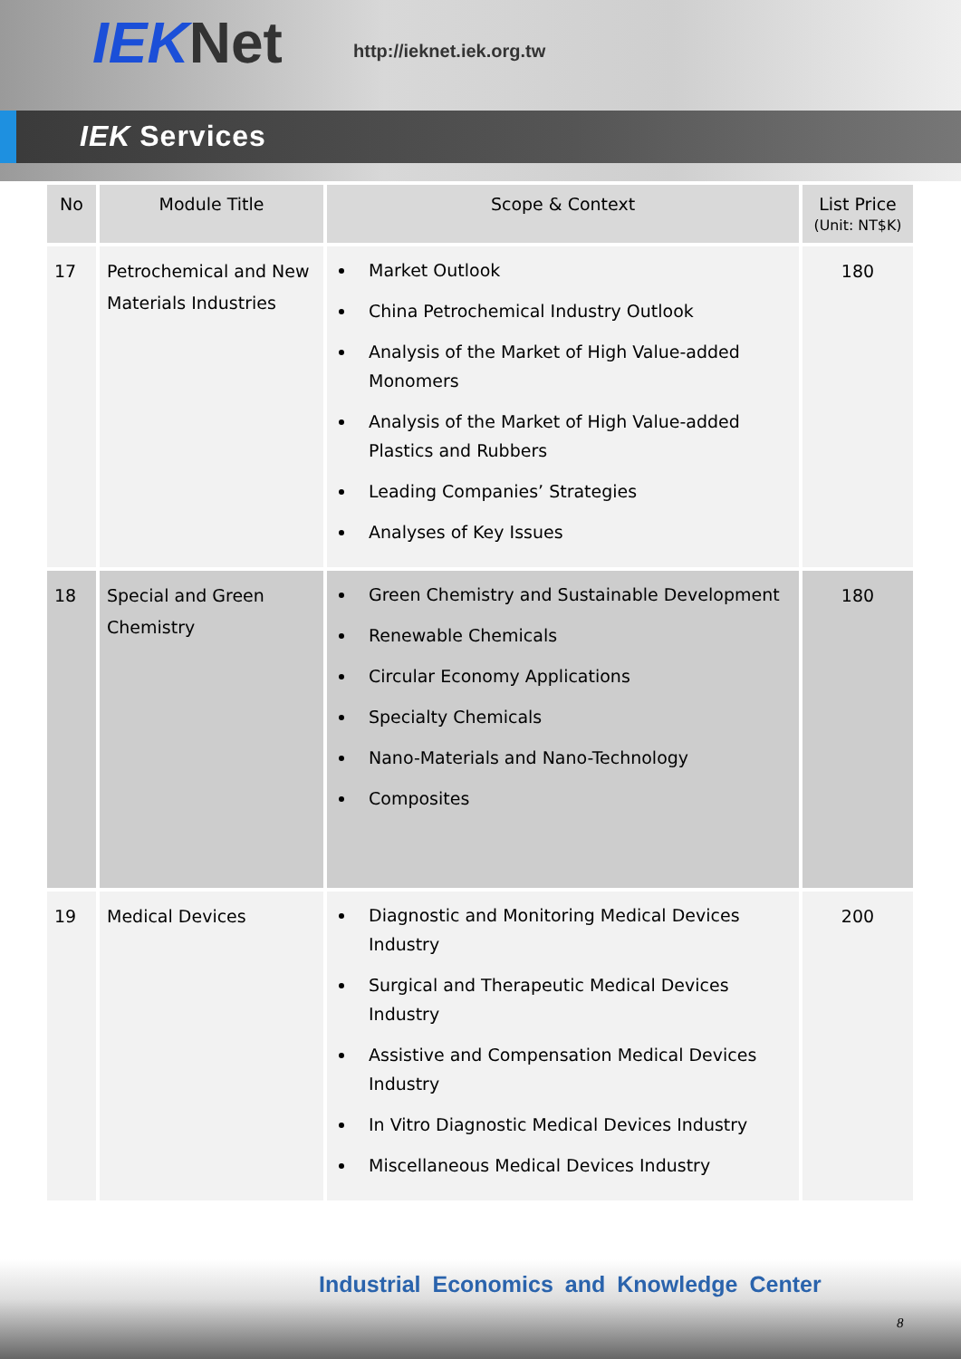IEK Net http://ieknet.iek.org.tw
IEK Services
| No | Module Title | Scope & Context | List Price (Unit: NT$K) |
| --- | --- | --- | --- |
| 17 | Petrochemical and New Materials Industries | Market Outlook China Petrochemical Industry Outlook Analysis of the Market of High Value-added Monomers Analysis of the Market of High Value-added Plastics and Rubbers Leading Companies’ Strategies Analyses of Key Issues | 180 |
| 18 | Special and Green Chemistry | Green Chemistry and Sustainable Development Renewable Chemicals Circular Economy Applications Specialty Chemicals Nano-Materials and Nano-Technology Composites | 180 |
| 19 | Medical Devices | Diagnostic and Monitoring Medical Devices Industry Surgical and Therapeutic Medical Devices Industry Assistive and Compensation Medical Devices Industry In Vitro Diagnostic Medical Devices Industry Miscellaneous Medical Devices Industry | 200 |
Industrial Economics and Knowledge Center
8